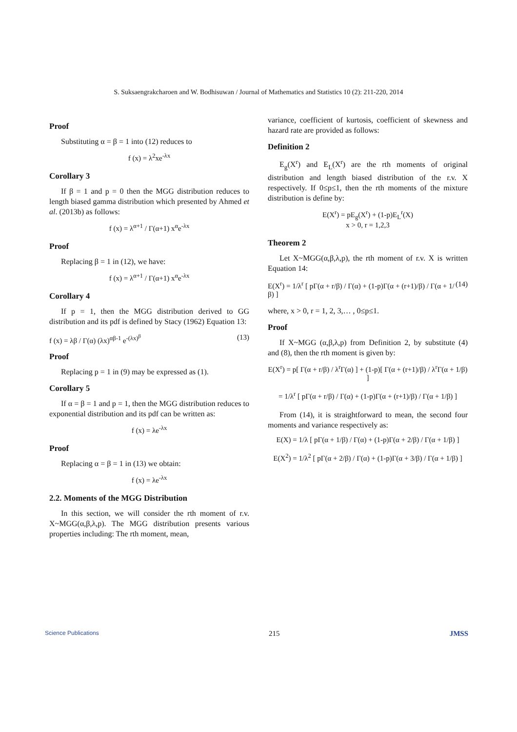S. Suksaengrakcharoen and W. Bodhisuwan / Journal of Mathematics and Statistics 10 (2): 211-220, 2014
Proof
Substituting α = β = 1 into (12) reduces to
f (x) = λ<sup>2</sup>xe<sup>-λx</sup>
Corollary 3
If β = 1 and p = 0 then the MGG distribution reduces to length biased gamma distribution which presented by Ahmed et al. (2013b) as follows:
f (x) = λ<sup>α+1</sup> / Γ(α+1) x<sup>α</sup>e<sup>-λx</sup>
Proof
Replacing β = 1 in (12), we have:
f (x) = λ<sup>α+1</sup> / Γ(α+1) x<sup>α</sup>e<sup>-λx</sup>
Corollary 4
If p = 1, then the MGG distribution derived to GG distribution and its pdf is defined by Stacy (1962) Equation 13:
f (x) = λβ / Γ(α) (λx)<sup>αβ-1</sup> e<sup>-(λx)<sup>β</sup></sup> (13)
Proof
Replacing p = 1 in (9) may be expressed as (1).
Corollary 5
If α = β = 1 and p = 1, then the MGG distribution reduces to exponential distribution and its pdf can be written as:
f (x) = λe<sup>-λx</sup>
Proof
Replacing α = β = 1 in (13) we obtain:
f (x) = λe<sup>-λx</sup>
2.2. Moments of the MGG Distribution
In this section, we will consider the rth moment of r.v. X~MGG(α,β,λ,p). The MGG distribution presents various properties including: The rth moment, mean,
variance, coefficient of kurtosis, coefficient of skewness and hazard rate are provided as follows:
Definition 2
E<sub>g</sub>(X<sup>r</sup>) and E<sub>L</sub>(X<sup>r</sup>) are the rth moments of original distribution and length biased distribution of the r.v. X respectively. If 0≤p≤1, then the rth moments of the mixture distribution is define by:
E(X<sup>r</sup>) = pE<sub>g</sub>(X<sup>r</sup>) + (1-p)E<sub>L</sub><sup>r</sup>(X)
x > 0, r = 1,2,3
Theorem 2
Let X~MGG(α,β,λ,p), the rth moment of r.v. X is written Equation 14:
E(X<sup>r</sup>) = 1/λ<sup>r</sup> [ pΓ(α + r/β) / Γ(α) + (1-p)Γ(α + (r+1)/β) / Γ(α + 1/β) ] (14)
where, x > 0, r = 1, 2, 3,… , 0≤p≤1.
Proof
If X~MGG (α,β,λ,p) from Definition 2, by substitute (4) and (8), then the rth moment is given by:
E(X<sup>r</sup>) = p[ Γ(α + r/β) / λ<sup>r</sup>Γ(α) ] + (1-p)[ Γ(α + (r+1)/β) / λ<sup>r</sup>Γ(α + 1/β) ]
= 1/λ<sup>r</sup> [ pΓ(α + r/β) / Γ(α) + (1-p)Γ(α + (r+1)/β) / Γ(α + 1/β) ]
From (14), it is straightforward to mean, the second four moments and variance respectively as:
E(X) = 1/λ [ pΓ(α + 1/β) / Γ(α) + (1-p)Γ(α + 2/β) / Γ(α + 1/β) ]
E(X<sup>2</sup>) = 1/λ<sup>2</sup> [ pΓ(α + 2/β) / Γ(α) + (1-p)Γ(α + 3/β) / Γ(α + 1/β) ]
Science Publications 215 JMSS